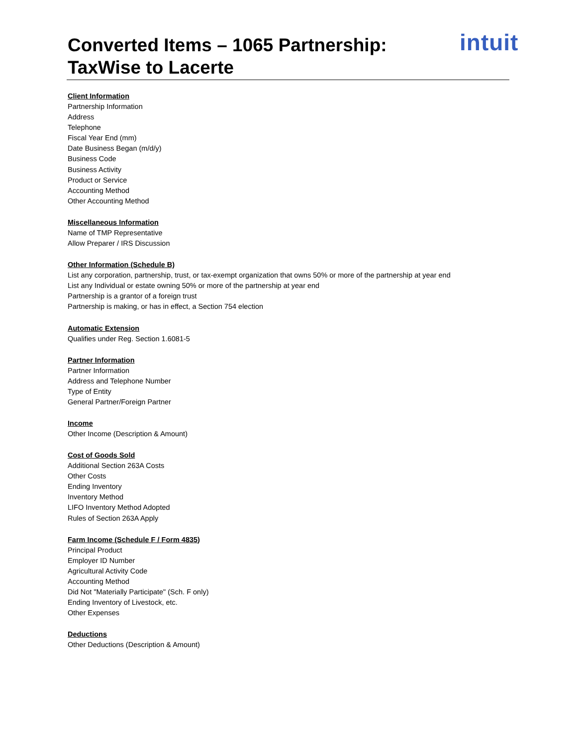intuit
Converted Items – 1065 Partnership:
TaxWise to Lacerte
Client Information
Partnership Information
Address
Telephone
Fiscal Year End (mm)
Date Business Began (m/d/y)
Business Code
Business Activity
Product or Service
Accounting Method
Other Accounting Method
Miscellaneous Information
Name of TMP Representative
Allow Preparer / IRS Discussion
Other Information (Schedule B)
List any corporation, partnership, trust, or tax-exempt organization that owns 50% or more of the partnership at year end
List any Individual or estate owning 50% or more of the partnership at year end
Partnership is a grantor of a foreign trust
Partnership is making, or has in effect, a Section 754 election
Automatic Extension
Qualifies under Reg. Section 1.6081-5
Partner Information
Partner Information
Address and Telephone Number
Type of Entity
General Partner/Foreign Partner
Income
Other Income (Description & Amount)
Cost of Goods Sold
Additional Section 263A Costs
Other Costs
Ending Inventory
Inventory Method
LIFO Inventory Method Adopted
Rules of Section 263A Apply
Farm Income (Schedule F / Form 4835)
Principal Product
Employer ID Number
Agricultural Activity Code
Accounting Method
Did Not "Materially Participate" (Sch. F only)
Ending Inventory of Livestock, etc.
Other Expenses
Deductions
Other Deductions (Description & Amount)